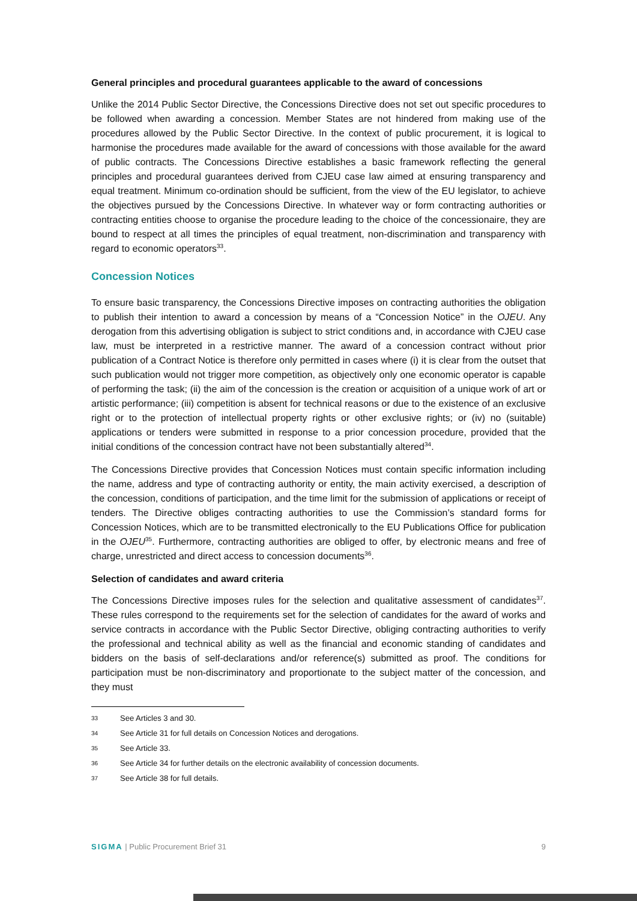General principles and procedural guarantees applicable to the award of concessions
Unlike the 2014 Public Sector Directive, the Concessions Directive does not set out specific procedures to be followed when awarding a concession. Member States are not hindered from making use of the procedures allowed by the Public Sector Directive. In the context of public procurement, it is logical to harmonise the procedures made available for the award of concessions with those available for the award of public contracts. The Concessions Directive establishes a basic framework reflecting the general principles and procedural guarantees derived from CJEU case law aimed at ensuring transparency and equal treatment. Minimum co-ordination should be sufficient, from the view of the EU legislator, to achieve the objectives pursued by the Concessions Directive. In whatever way or form contracting authorities or contracting entities choose to organise the procedure leading to the choice of the concessionaire, they are bound to respect at all times the principles of equal treatment, non-discrimination and transparency with regard to economic operators<sup>33</sup>.
Concession Notices
To ensure basic transparency, the Concessions Directive imposes on contracting authorities the obligation to publish their intention to award a concession by means of a “Concession Notice” in the OJEU. Any derogation from this advertising obligation is subject to strict conditions and, in accordance with CJEU case law, must be interpreted in a restrictive manner. The award of a concession contract without prior publication of a Contract Notice is therefore only permitted in cases where (i) it is clear from the outset that such publication would not trigger more competition, as objectively only one economic operator is capable of performing the task; (ii) the aim of the concession is the creation or acquisition of a unique work of art or artistic performance; (iii) competition is absent for technical reasons or due to the existence of an exclusive right or to the protection of intellectual property rights or other exclusive rights; or (iv) no (suitable) applications or tenders were submitted in response to a prior concession procedure, provided that the initial conditions of the concession contract have not been substantially altered<sup>34</sup>.
The Concessions Directive provides that Concession Notices must contain specific information including the name, address and type of contracting authority or entity, the main activity exercised, a description of the concession, conditions of participation, and the time limit for the submission of applications or receipt of tenders. The Directive obliges contracting authorities to use the Commission’s standard forms for Concession Notices, which are to be transmitted electronically to the EU Publications Office for publication in the OJEU<sup>35</sup>. Furthermore, contracting authorities are obliged to offer, by electronic means and free of charge, unrestricted and direct access to concession documents<sup>36</sup>.
Selection of candidates and award criteria
The Concessions Directive imposes rules for the selection and qualitative assessment of candidates<sup>37</sup>. These rules correspond to the requirements set for the selection of candidates for the award of works and service contracts in accordance with the Public Sector Directive, obliging contracting authorities to verify the professional and technical ability as well as the financial and economic standing of candidates and bidders on the basis of self-declarations and/or reference(s) submitted as proof. The conditions for participation must be non-discriminatory and proportionate to the subject matter of the concession, and they must
33 See Articles 3 and 30.
34 See Article 31 for full details on Concession Notices and derogations.
35 See Article 33.
36 See Article 34 for further details on the electronic availability of concession documents.
37 See Article 38 for full details.
SIGMA | Public Procurement Brief 31
9